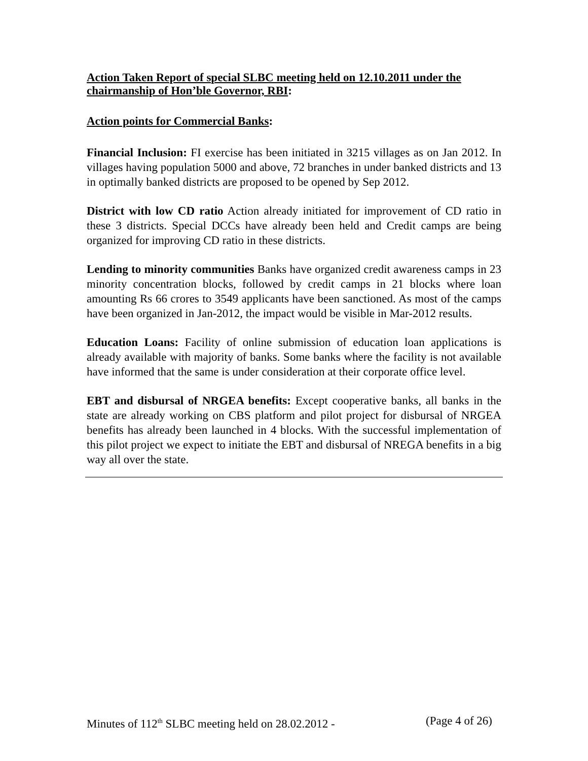Action Taken Report of special SLBC meeting held on 12.10.2011 under the chairmanship of Hon’ble Governor, RBI:
Action points for Commercial Banks:
Financial Inclusion: FI exercise has been initiated in 3215 villages as on Jan 2012. In villages having population 5000 and above, 72 branches in under banked districts and 13 in optimally banked districts are proposed to be opened by Sep 2012.
District with low CD ratio Action already initiated for improvement of CD ratio in these 3 districts. Special DCCs have already been held and Credit camps are being organized for improving CD ratio in these districts.
Lending to minority communities Banks have organized credit awareness camps in 23 minority concentration blocks, followed by credit camps in 21 blocks where loan amounting Rs 66 crores to 3549 applicants have been sanctioned. As most of the camps have been organized in Jan-2012, the impact would be visible in Mar-2012 results.
Education Loans: Facility of online submission of education loan applications is already available with majority of banks. Some banks where the facility is not available have informed that the same is under consideration at their corporate office level.
EBT and disbursal of NRGEA benefits: Except cooperative banks, all banks in the state are already working on CBS platform and pilot project for disbursal of NRGEA benefits has already been launched in 4 blocks. With the successful implementation of this pilot project we expect to initiate the EBT and disbursal of NREGA benefits in a big way all over the state.
Minutes of 112<sup>th</sup> SLBC meeting held on 28.02.2012 - (Page 4 of 26)